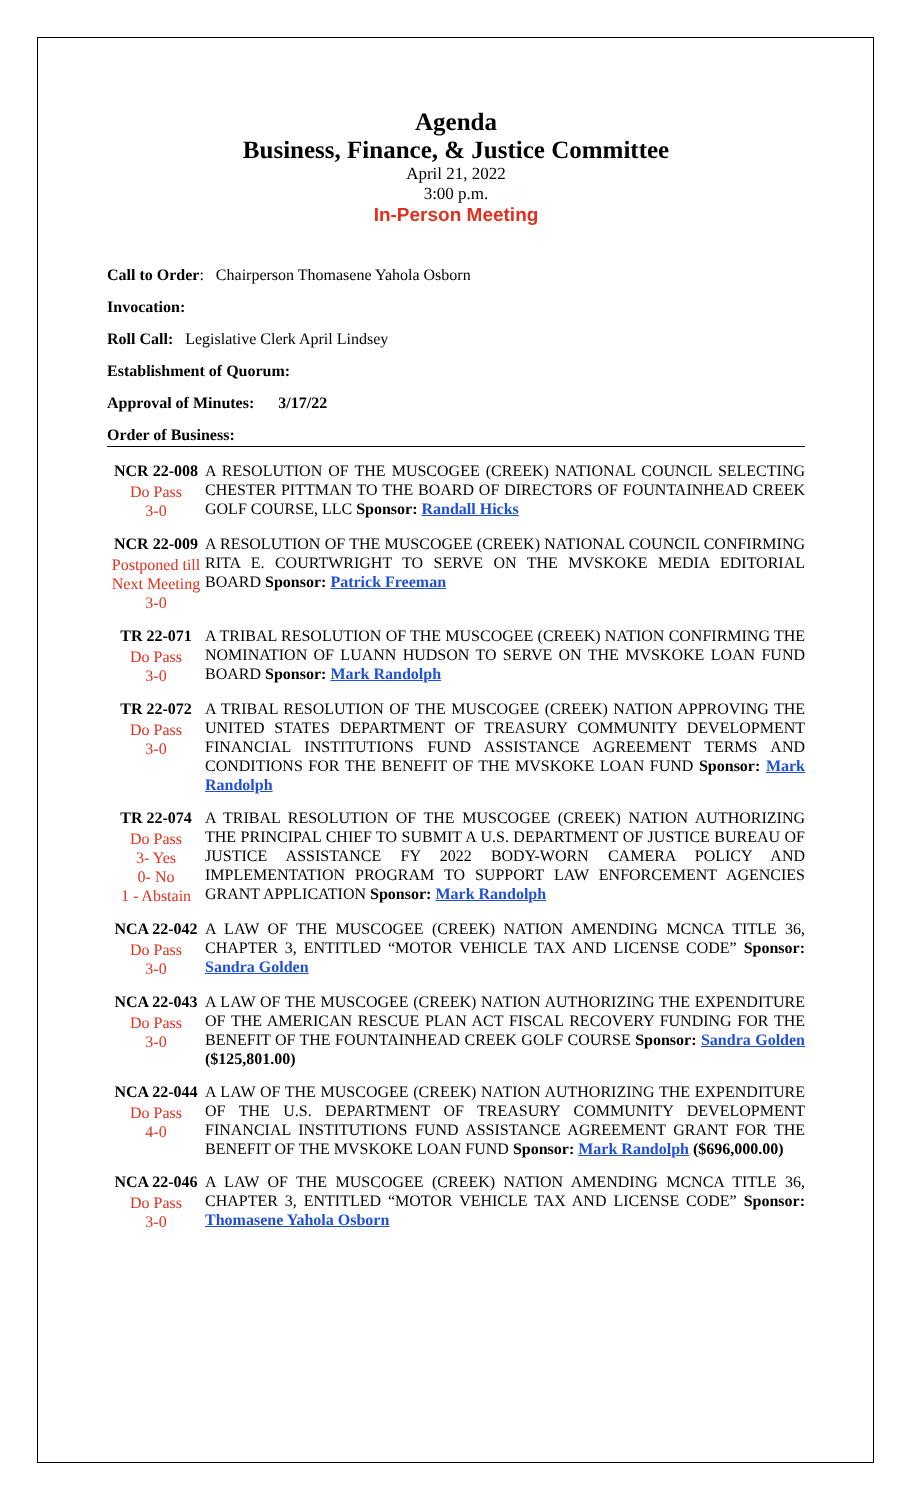Agenda
Business, Finance, & Justice Committee
April 21, 2022
3:00 p.m.
In-Person Meeting
Call to Order: Chairperson Thomasene Yahola Osborn
Invocation:
Roll Call: Legislative Clerk April Lindsey
Establishment of Quorum:
Approval of Minutes: 3/17/22
Order of Business:
NCR 22-008
Do Pass
3-0
A RESOLUTION OF THE MUSCOGEE (CREEK) NATIONAL COUNCIL SELECTING CHESTER PITTMAN TO THE BOARD OF DIRECTORS OF FOUNTAINHEAD CREEK GOLF COURSE, LLC Sponsor: Randall Hicks
NCR 22-009
Postponed till Next Meeting 3-0
A RESOLUTION OF THE MUSCOGEE (CREEK) NATIONAL COUNCIL CONFIRMING RITA E. COURTWRIGHT TO SERVE ON THE MVSKOKE MEDIA EDITORIAL BOARD Sponsor: Patrick Freeman
TR 22-071
Do Pass
3-0
A TRIBAL RESOLUTION OF THE MUSCOGEE (CREEK) NATION CONFIRMING THE NOMINATION OF LUANN HUDSON TO SERVE ON THE MVSKOKE LOAN FUND BOARD Sponsor: Mark Randolph
TR 22-072
Do Pass
3-0
A TRIBAL RESOLUTION OF THE MUSCOGEE (CREEK) NATION APPROVING THE UNITED STATES DEPARTMENT OF TREASURY COMMUNITY DEVELOPMENT FINANCIAL INSTITUTIONS FUND ASSISTANCE AGREEMENT TERMS AND CONDITIONS FOR THE BENEFIT OF THE MVSKOKE LOAN FUND Sponsor: Mark Randolph
TR 22-074
Do Pass
3- Yes
0- No
1 - Abstain
A TRIBAL RESOLUTION OF THE MUSCOGEE (CREEK) NATION AUTHORIZING THE PRINCIPAL CHIEF TO SUBMIT A U.S. DEPARTMENT OF JUSTICE BUREAU OF JUSTICE ASSISTANCE FY 2022 BODY-WORN CAMERA POLICY AND IMPLEMENTATION PROGRAM TO SUPPORT LAW ENFORCEMENT AGENCIES GRANT APPLICATION Sponsor: Mark Randolph
NCA 22-042
Do Pass
3-0
A LAW OF THE MUSCOGEE (CREEK) NATION AMENDING MCNCA TITLE 36, CHAPTER 3, ENTITLED “MOTOR VEHICLE TAX AND LICENSE CODE” Sponsor: Sandra Golden
NCA 22-043
Do Pass
3-0
A LAW OF THE MUSCOGEE (CREEK) NATION AUTHORIZING THE EXPENDITURE OF THE AMERICAN RESCUE PLAN ACT FISCAL RECOVERY FUNDING FOR THE BENEFIT OF THE FOUNTAINHEAD CREEK GOLF COURSE Sponsor: Sandra Golden ($125,801.00)
NCA 22-044
Do Pass
4-0
A LAW OF THE MUSCOGEE (CREEK) NATION AUTHORIZING THE EXPENDITURE OF THE U.S. DEPARTMENT OF TREASURY COMMUNITY DEVELOPMENT FINANCIAL INSTITUTIONS FUND ASSISTANCE AGREEMENT GRANT FOR THE BENEFIT OF THE MVSKOKE LOAN FUND Sponsor: Mark Randolph ($696,000.00)
NCA 22-046
Do Pass
3-0
A LAW OF THE MUSCOGEE (CREEK) NATION AMENDING MCNCA TITLE 36, CHAPTER 3, ENTITLED “MOTOR VEHICLE TAX AND LICENSE CODE” Sponsor: Thomasene Yahola Osborn